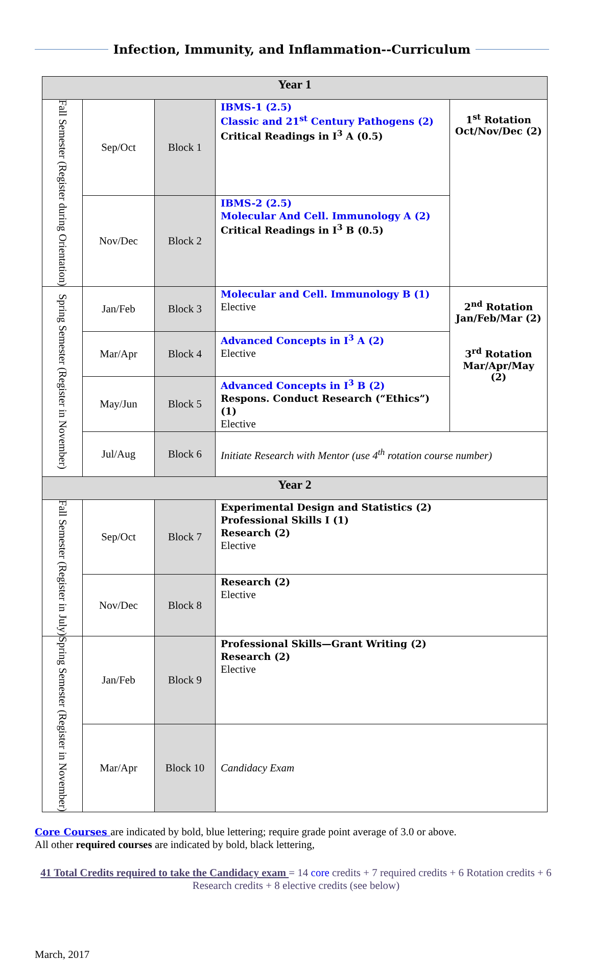Infection, Immunity, and Inflammation--Curriculum
| Year 1 | | | | |
| --- | --- | --- | --- | --- |
| Fall Semester (Register during Orientation) | Sep/Oct | Block 1 | IBMS-1 (2.5) Classic and 21<sup>st</sup> Century Pathogens (2) Critical Readings in I<sup>3</sup> A (0.5) | 1<sup>st</sup> Rotation Oct/Nov/Dec (2) |
| | Nov/Dec | Block 2 | IBMS-2 (2.5) Molecular And Cell. Immunology A (2) Critical Readings in I<sup>3</sup> B (0.5) | |
| Spring Semester (Register in November) | Jan/Feb | Block 3 | Molecular and Cell. Immunology B (1) Elective | 2<sup>nd</sup> Rotation Jan/Feb/Mar (2) 3<sup>rd</sup> Rotation Mar/Apr/May (2) |
| | Mar/Apr | Block 4 | Advanced Concepts in I<sup>3</sup> A (2) Elective | |
| | May/Jun | Block 5 | Advanced Concepts in I<sup>3</sup> B (2) Respons. Conduct Research (“Ethics”) (1) Elective | |
| | Jul/Aug | Block 6 | Initiate Research with Mentor (use 4<sup>th</sup> rotation course number) | |
| Year 2 | | | | |
| Fall Semester (Register in July) | Sep/Oct | Block 7 | Experimental Design and Statistics (2) Professional Skills I (1) Research (2) Elective | |
| | Nov/Dec | Block 8 | Research (2) Elective | |
| Spring Semester (Register in November) | Jan/Feb | Block 9 | Professional Skills—Grant Writing (2) Research (2) Elective | |
| | Mar/Apr | Block 10 | Candidacy Exam | |
Core Courses are indicated by bold, blue lettering; require grade point average of 3.0 or above.
All other required courses are indicated by bold, black lettering,
41 Total Credits required to take the Candidacy exam = 14 core credits + 7 required credits + 6 Rotation credits + 6 Research credits + 8 elective credits (see below)
March, 2017